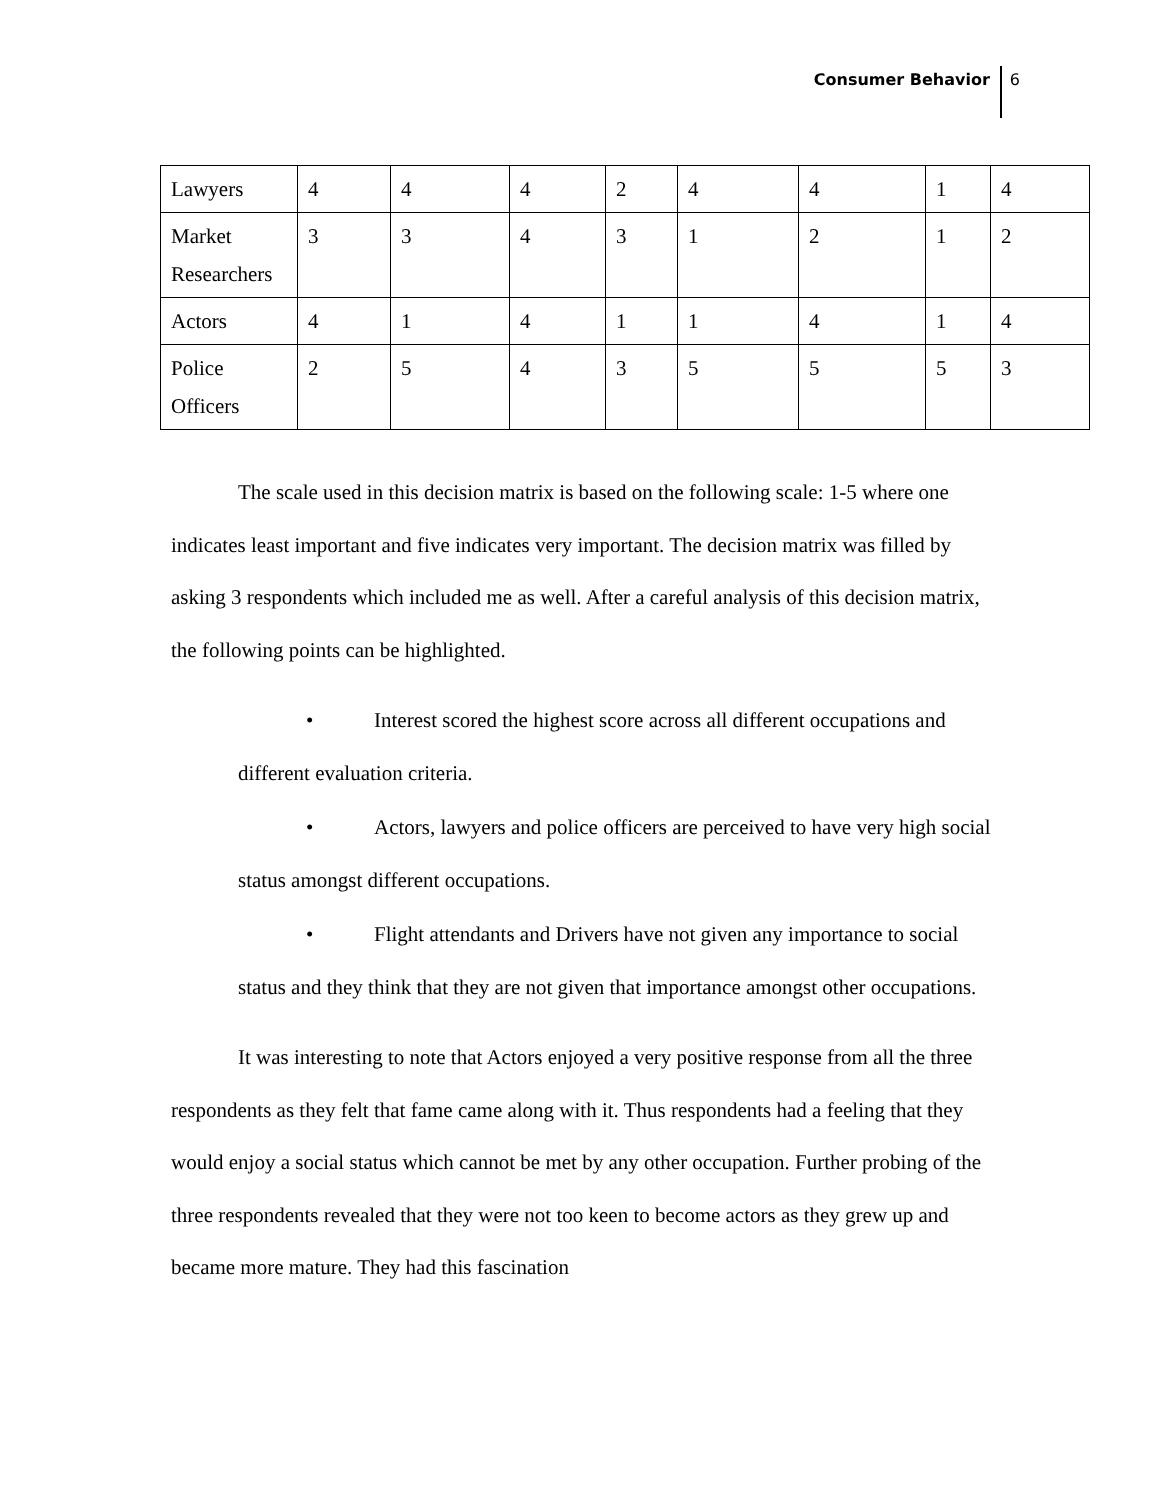Consumer Behavior 6
| Lawyers | 4 | 4 | 4 | 2 | 4 | 4 | 1 | 4 |
| Market Researchers | 3 | 3 | 4 | 3 | 1 | 2 | 1 | 2 |
| Actors | 4 | 1 | 4 | 1 | 1 | 4 | 1 | 4 |
| Police Officers | 2 | 5 | 4 | 3 | 5 | 5 | 5 | 3 |
The scale used in this decision matrix is based on the following scale: 1-5 where one indicates least important and five indicates very important. The decision matrix was filled by asking 3 respondents which included me as well. After a careful analysis of this decision matrix, the following points can be highlighted.
• Interest scored the highest score across all different occupations and different evaluation criteria.
• Actors, lawyers and police officers are perceived to have very high social status amongst different occupations.
• Flight attendants and Drivers have not given any importance to social status and they think that they are not given that importance amongst other occupations.
It was interesting to note that Actors enjoyed a very positive response from all the three respondents as they felt that fame came along with it. Thus respondents had a feeling that they would enjoy a social status which cannot be met by any other occupation. Further probing of the three respondents revealed that they were not too keen to become actors as they grew up and became more mature. They had this fascination